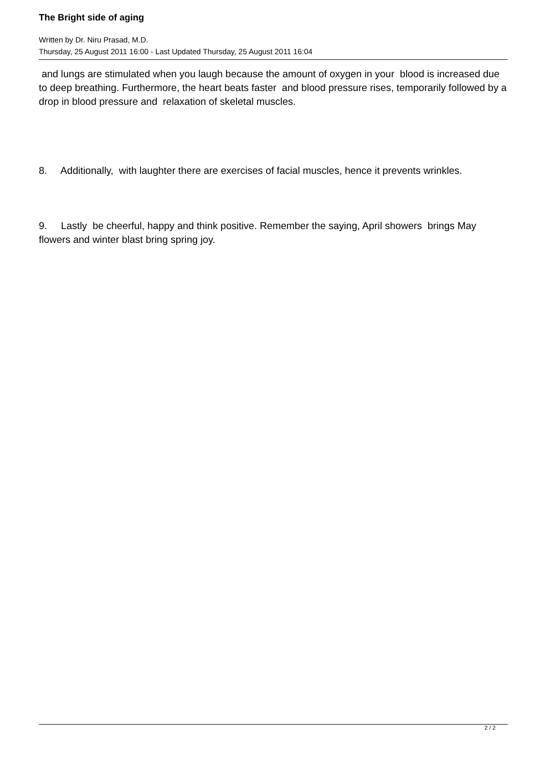The Bright side of aging
Written by Dr. Niru Prasad, M.D.
Thursday, 25 August 2011 16:00 - Last Updated Thursday, 25 August 2011 16:04
and lungs are stimulated when you laugh because the amount of oxygen in your blood is increased due to deep breathing. Furthermore, the heart beats faster and blood pressure rises, temporarily followed by a drop in blood pressure and relaxation of skeletal muscles.
8. Additionally, with laughter there are exercises of facial muscles, hence it prevents wrinkles.
9. Lastly be cheerful, happy and think positive. Remember the saying, April showers brings May flowers and winter blast bring spring joy.
2 / 2